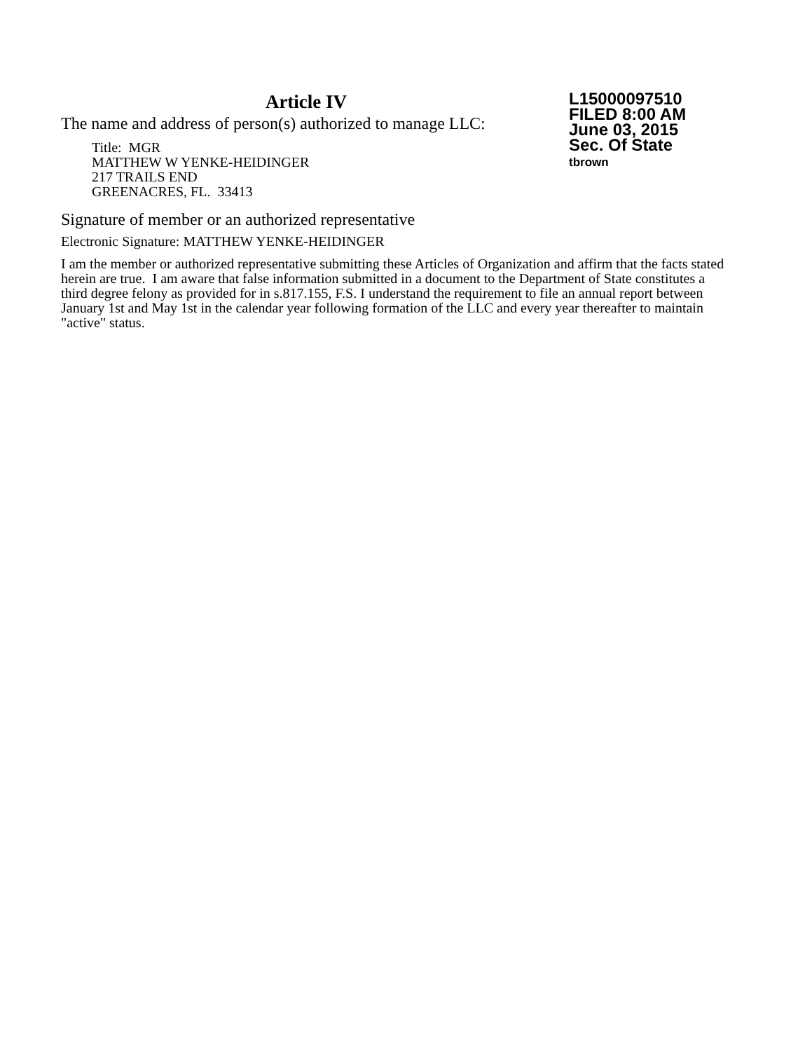Article IV
The name and address of person(s) authorized to manage LLC:
Title: MGR
MATTHEW W YENKE-HEIDINGER
217 TRAILS END
GREENACRES, FL. 33413
L15000097510
FILED 8:00 AM
June 03, 2015
Sec. Of State
tbrown
Signature of member or an authorized representative
Electronic Signature: MATTHEW YENKE-HEIDINGER
I am the member or authorized representative submitting these Articles of Organization and affirm that the facts stated herein are true. I am aware that false information submitted in a document to the Department of State constitutes a third degree felony as provided for in s.817.155, F.S. I understand the requirement to file an annual report between January 1st and May 1st in the calendar year following formation of the LLC and every year thereafter to maintain "active" status.